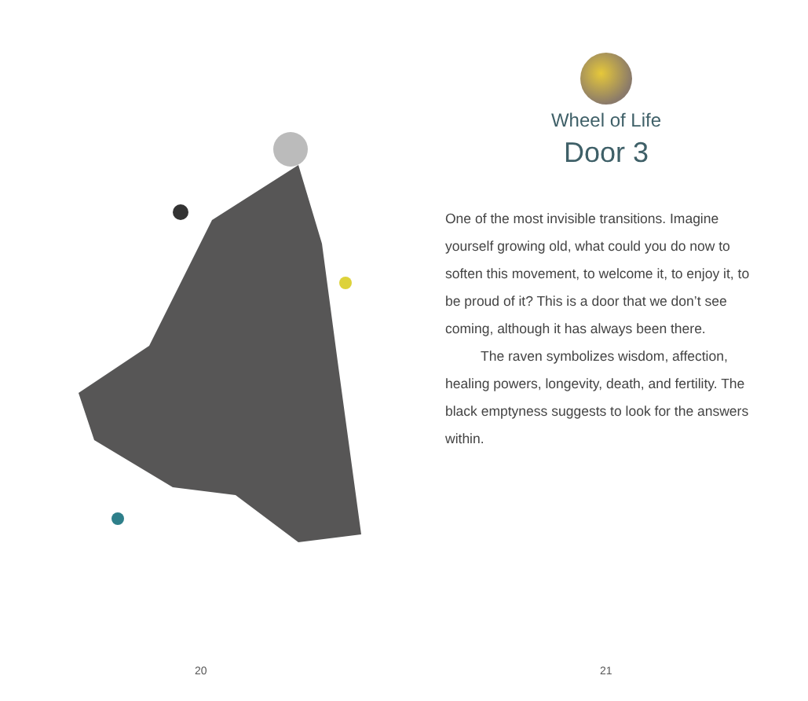20
Wheel of Life
Door 3
One of the most invisible transitions. Imagine yourself growing old, what could you do now to soften this movement, to welcome it, to enjoy it, to be proud of it? This is a door that we don’t see coming, although it has always been there.
The raven symbolizes wisdom, affection, healing powers, longevity, death, and fertility. The black emptyness suggests to look for the answers within.
21